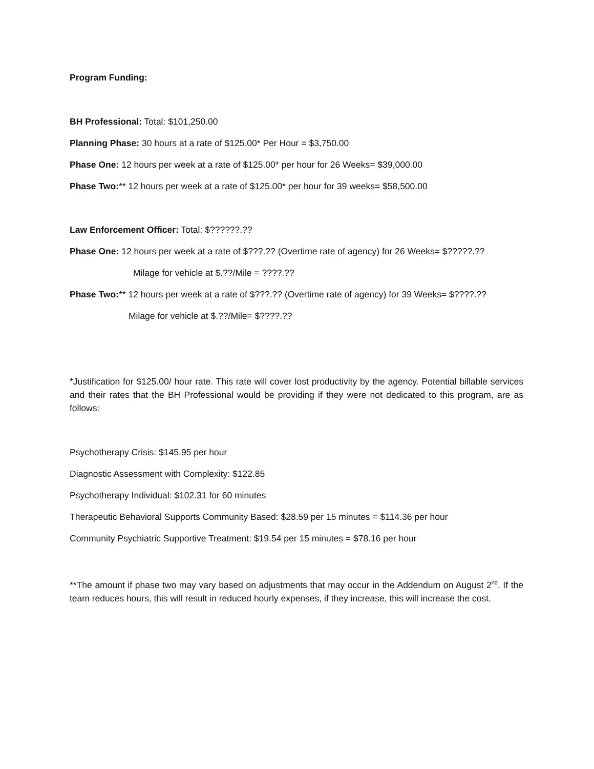Program Funding:
BH Professional: Total: $101,250.00
Planning Phase: 30 hours at a rate of $125.00* Per Hour = $3,750.00
Phase One: 12 hours per week at a rate of $125.00* per hour for 26 Weeks= $39,000.00
Phase Two:** 12 hours per week at a rate of $125.00* per hour for 39 weeks= $58,500.00
Law Enforcement Officer: Total: $??????.??
Phase One: 12 hours per week at a rate of $???.?? (Overtime rate of agency) for 26 Weeks= $?????.??
Milage for vehicle at $.??/Mile = ????.??
Phase Two:** 12 hours per week at a rate of $???.?? (Overtime rate of agency) for 39 Weeks= $????.??
Milage for vehicle at $.??/Mile= $????.??
*Justification for $125.00/ hour rate. This rate will cover lost productivity by the agency. Potential billable services and their rates that the BH Professional would be providing if they were not dedicated to this program, are as follows:
Psychotherapy Crisis: $145.95 per hour
Diagnostic Assessment with Complexity: $122.85
Psychotherapy Individual: $102.31 for 60 minutes
Therapeutic Behavioral Supports Community Based: $28.59 per 15 minutes = $114.36 per hour
Community Psychiatric Supportive Treatment: $19.54 per 15 minutes = $78.16 per hour
**The amount if phase two may vary based on adjustments that may occur in the Addendum on August 2<sup>nd</sup>. If the team reduces hours, this will result in reduced hourly expenses, if they increase, this will increase the cost.